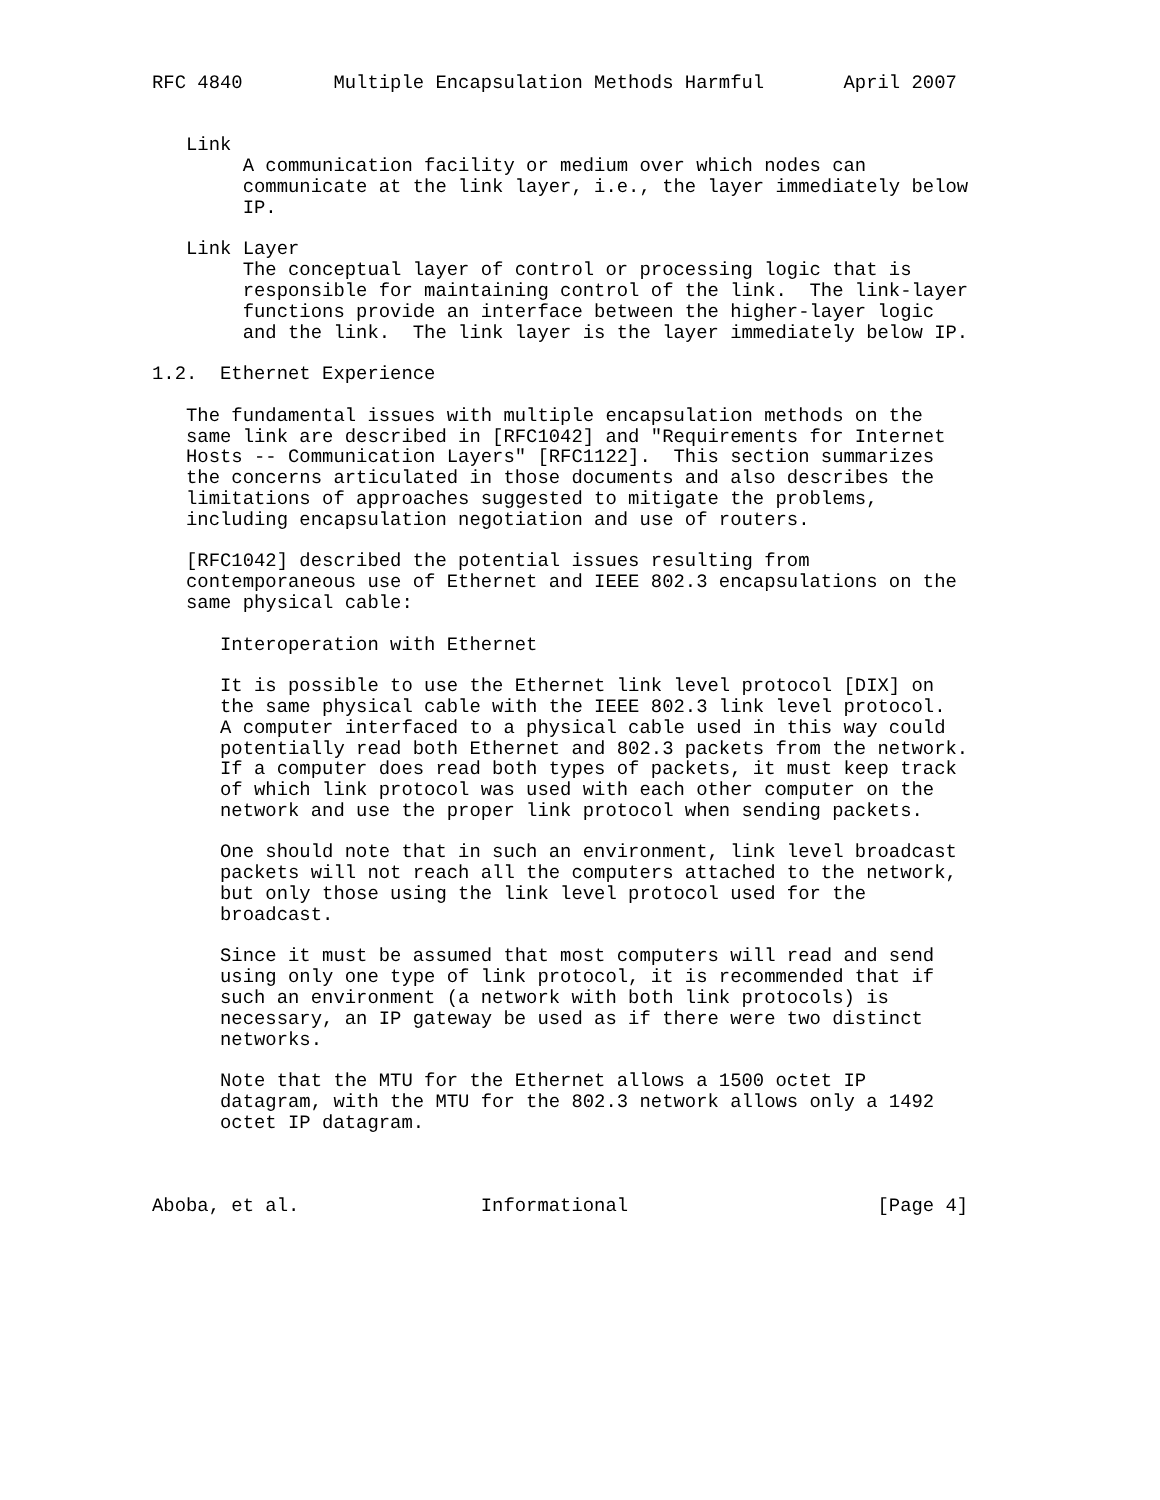RFC 4840        Multiple Encapsulation Methods Harmful       April 2007


   Link
        A communication facility or medium over which nodes can
        communicate at the link layer, i.e., the layer immediately below
        IP.

   Link Layer
        The conceptual layer of control or processing logic that is
        responsible for maintaining control of the link.  The link-layer
        functions provide an interface between the higher-layer logic
        and the link.  The link layer is the layer immediately below IP.

1.2.  Ethernet Experience

   The fundamental issues with multiple encapsulation methods on the
   same link are described in [RFC1042] and "Requirements for Internet
   Hosts -- Communication Layers" [RFC1122].  This section summarizes
   the concerns articulated in those documents and also describes the
   limitations of approaches suggested to mitigate the problems,
   including encapsulation negotiation and use of routers.

   [RFC1042] described the potential issues resulting from
   contemporaneous use of Ethernet and IEEE 802.3 encapsulations on the
   same physical cable:

      Interoperation with Ethernet

      It is possible to use the Ethernet link level protocol [DIX] on
      the same physical cable with the IEEE 802.3 link level protocol.
      A computer interfaced to a physical cable used in this way could
      potentially read both Ethernet and 802.3 packets from the network.
      If a computer does read both types of packets, it must keep track
      of which link protocol was used with each other computer on the
      network and use the proper link protocol when sending packets.

      One should note that in such an environment, link level broadcast
      packets will not reach all the computers attached to the network,
      but only those using the link level protocol used for the
      broadcast.

      Since it must be assumed that most computers will read and send
      using only one type of link protocol, it is recommended that if
      such an environment (a network with both link protocols) is
      necessary, an IP gateway be used as if there were two distinct
      networks.

      Note that the MTU for the Ethernet allows a 1500 octet IP
      datagram, with the MTU for the 802.3 network allows only a 1492
      octet IP datagram.



Aboba, et al.                Informational                      [Page 4]